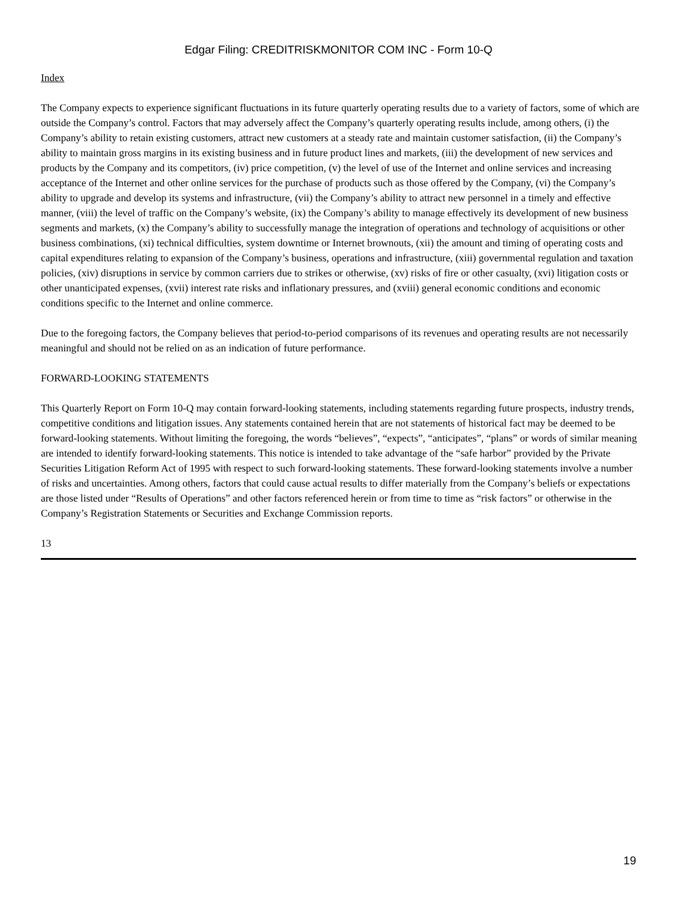Edgar Filing: CREDITRISKMONITOR COM INC - Form 10-Q
Index
The Company expects to experience significant fluctuations in its future quarterly operating results due to a variety of factors, some of which are outside the Company’s control. Factors that may adversely affect the Company’s quarterly operating results include, among others, (i) the Company’s ability to retain existing customers, attract new customers at a steady rate and maintain customer satisfaction, (ii) the Company’s ability to maintain gross margins in its existing business and in future product lines and markets, (iii) the development of new services and products by the Company and its competitors, (iv) price competition, (v) the level of use of the Internet and online services and increasing acceptance of the Internet and other online services for the purchase of products such as those offered by the Company, (vi) the Company’s ability to upgrade and develop its systems and infrastructure, (vii) the Company’s ability to attract new personnel in a timely and effective manner, (viii) the level of traffic on the Company’s website, (ix) the Company’s ability to manage effectively its development of new business segments and markets, (x) the Company’s ability to successfully manage the integration of operations and technology of acquisitions or other business combinations, (xi) technical difficulties, system downtime or Internet brownouts, (xii) the amount and timing of operating costs and capital expenditures relating to expansion of the Company’s business, operations and infrastructure, (xiii) governmental regulation and taxation policies, (xiv) disruptions in service by common carriers due to strikes or otherwise, (xv) risks of fire or other casualty, (xvi) litigation costs or other unanticipated expenses, (xvii) interest rate risks and inflationary pressures, and (xviii) general economic conditions and economic conditions specific to the Internet and online commerce.
Due to the foregoing factors, the Company believes that period-to-period comparisons of its revenues and operating results are not necessarily meaningful and should not be relied on as an indication of future performance.
FORWARD-LOOKING STATEMENTS
This Quarterly Report on Form 10-Q may contain forward-looking statements, including statements regarding future prospects, industry trends, competitive conditions and litigation issues. Any statements contained herein that are not statements of historical fact may be deemed to be forward-looking statements. Without limiting the foregoing, the words “believes”, “expects”, “anticipates”, “plans” or words of similar meaning are intended to identify forward-looking statements. This notice is intended to take advantage of the “safe harbor” provided by the Private Securities Litigation Reform Act of 1995 with respect to such forward-looking statements. These forward-looking statements involve a number of risks and uncertainties. Among others, factors that could cause actual results to differ materially from the Company’s beliefs or expectations are those listed under “Results of Operations” and other factors referenced herein or from time to time as “risk factors” or otherwise in the Company’s Registration Statements or Securities and Exchange Commission reports.
13
19